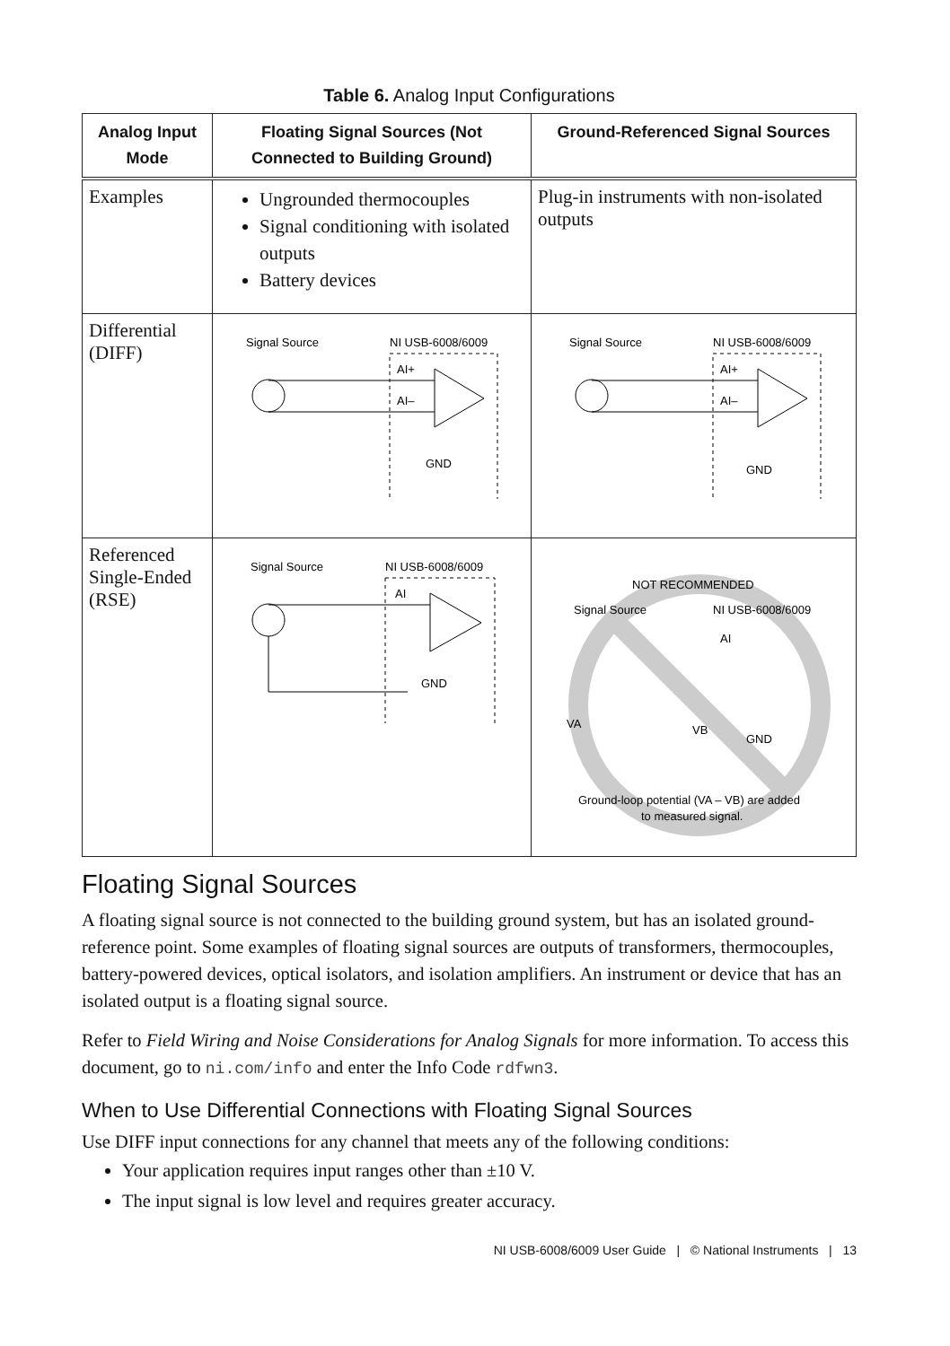Table 6. Analog Input Configurations
| Analog Input Mode | Floating Signal Sources (Not Connected to Building Ground) | Ground-Referenced Signal Sources |
| --- | --- | --- |
| Examples | Ungrounded thermocouples Signal conditioning with isolated outputs Battery devices | Plug-in instruments with non-isolated outputs |
| Differential (DIFF) | Signal Source NI USB-6008/6009 AI+ AI– GND | Signal Source NI USB-6008/6009 AI+ AI– GND |
| Referenced Single-Ended (RSE) | Signal Source NI USB-6008/6009 AI GND | NOT RECOMMENDED Signal Source NI USB-6008/6009 AI VA VB GND Ground-loop potential (VA – VB) are added to measured signal. |
Floating Signal Sources
A floating signal source is not connected to the building ground system, but has an isolated ground-reference point. Some examples of floating signal sources are outputs of transformers, thermocouples, battery-powered devices, optical isolators, and isolation amplifiers. An instrument or device that has an isolated output is a floating signal source.
Refer to Field Wiring and Noise Considerations for Analog Signals for more information. To access this document, go to ni.com/info and enter the Info Code rdfwn3.
When to Use Differential Connections with Floating Signal Sources
Use DIFF input connections for any channel that meets any of the following conditions:
Your application requires input ranges other than ±10 V.
The input signal is low level and requires greater accuracy.
NI USB-6008/6009 User Guide | © National Instruments | 13